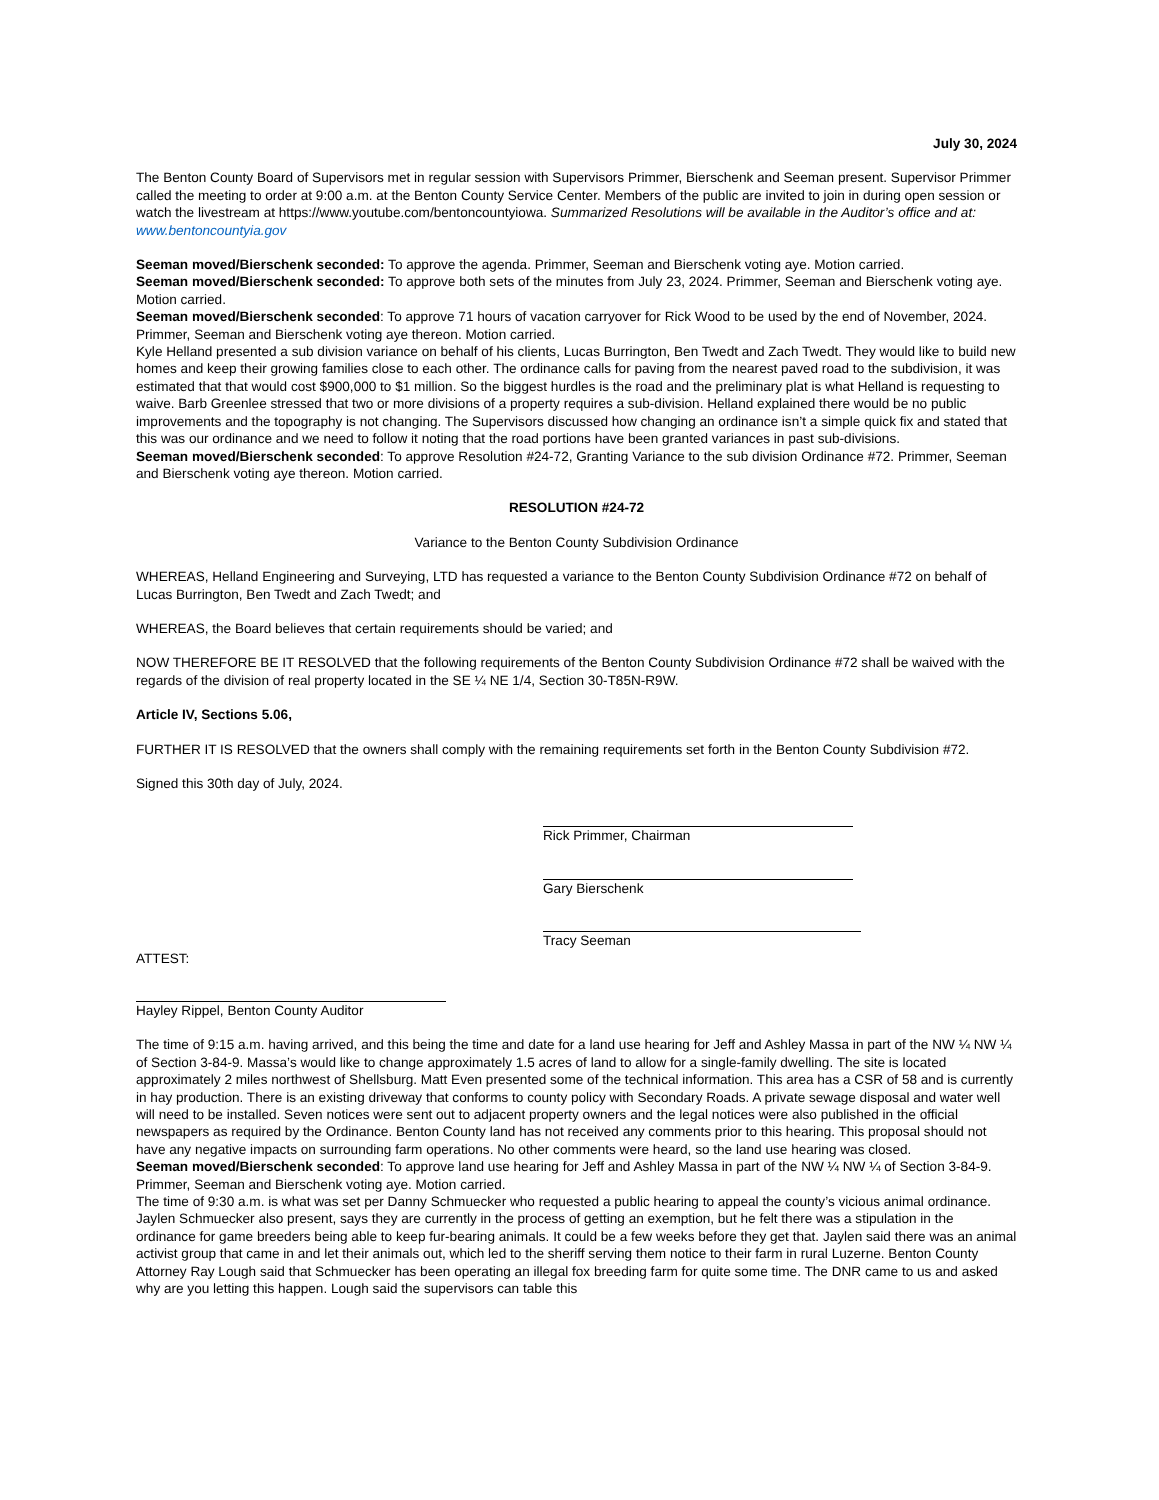July 30, 2024
The Benton County Board of Supervisors met in regular session with Supervisors Primmer, Bierschenk and Seeman present. Supervisor Primmer called the meeting to order at 9:00 a.m. at the Benton County Service Center. Members of the public are invited to join in during open session or watch the livestream at https://www.youtube.com/bentoncountyiowa. Summarized Resolutions will be available in the Auditor’s office and at: www.bentoncountyia.gov
Seeman moved/Bierschenk seconded: To approve the agenda. Primmer, Seeman and Bierschenk voting aye. Motion carried.
Seeman moved/Bierschenk seconded: To approve both sets of the minutes from July 23, 2024. Primmer, Seeman and Bierschenk voting aye. Motion carried.
Seeman moved/Bierschenk seconded: To approve 71 hours of vacation carryover for Rick Wood to be used by the end of November, 2024. Primmer, Seeman and Bierschenk voting aye thereon. Motion carried.
Kyle Helland presented a sub division variance on behalf of his clients, Lucas Burrington, Ben Twedt and Zach Twedt. They would like to build new homes and keep their growing families close to each other. The ordinance calls for paving from the nearest paved road to the subdivision, it was estimated that that would cost $900,000 to $1 million. So the biggest hurdles is the road and the preliminary plat is what Helland is requesting to waive. Barb Greenlee stressed that two or more divisions of a property requires a sub-division. Helland explained there would be no public improvements and the topography is not changing. The Supervisors discussed how changing an ordinance isn’t a simple quick fix and stated that this was our ordinance and we need to follow it noting that the road portions have been granted variances in past sub-divisions.
Seeman moved/Bierschenk seconded: To approve Resolution #24-72, Granting Variance to the sub division Ordinance #72. Primmer, Seeman and Bierschenk voting aye thereon. Motion carried.
RESOLUTION #24-72
Variance to the Benton County Subdivision Ordinance
WHEREAS, Helland Engineering and Surveying, LTD has requested a variance to the Benton County Subdivision Ordinance #72 on behalf of Lucas Burrington, Ben Twedt and Zach Twedt; and
WHEREAS, the Board believes that certain requirements should be varied; and
NOW THEREFORE BE IT RESOLVED that the following requirements of the Benton County Subdivision Ordinance #72 shall be waived with the regards of the division of real property located in the SE ¼ NE 1/4, Section 30-T85N-R9W.
Article IV, Sections 5.06,
FURTHER IT IS RESOLVED that the owners shall comply with the remaining requirements set forth in the Benton County Subdivision #72.
Signed this 30th day of July, 2024.
Rick Primmer, Chairman
Gary Bierschenk
Tracy Seeman
ATTEST:
Hayley Rippel, Benton County Auditor
The time of 9:15 a.m. having arrived, and this being the time and date for a land use hearing for Jeff and Ashley Massa in part of the NW ¼ NW ¼ of Section 3-84-9. Massa’s would like to change approximately 1.5 acres of land to allow for a single-family dwelling. The site is located approximately 2 miles northwest of Shellsburg. Matt Even presented some of the technical information. This area has a CSR of 58 and is currently in hay production. There is an existing driveway that conforms to county policy with Secondary Roads. A private sewage disposal and water well will need to be installed. Seven notices were sent out to adjacent property owners and the legal notices were also published in the official newspapers as required by the Ordinance. Benton County land has not received any comments prior to this hearing. This proposal should not have any negative impacts on surrounding farm operations. No other comments were heard, so the land use hearing was closed.
Seeman moved/Bierschenk seconded: To approve land use hearing for Jeff and Ashley Massa in part of the NW ¼ NW ¼ of Section 3-84-9. Primmer, Seeman and Bierschenk voting aye. Motion carried.
The time of 9:30 a.m. is what was set per Danny Schmuecker who requested a public hearing to appeal the county’s vicious animal ordinance. Jaylen Schmuecker also present, says they are currently in the process of getting an exemption, but he felt there was a stipulation in the ordinance for game breeders being able to keep fur-bearing animals. It could be a few weeks before they get that. Jaylen said there was an animal activist group that came in and let their animals out, which led to the sheriff serving them notice to their farm in rural Luzerne. Benton County Attorney Ray Lough said that Schmuecker has been operating an illegal fox breeding farm for quite some time. The DNR came to us and asked why are you letting this happen. Lough said the supervisors can table this